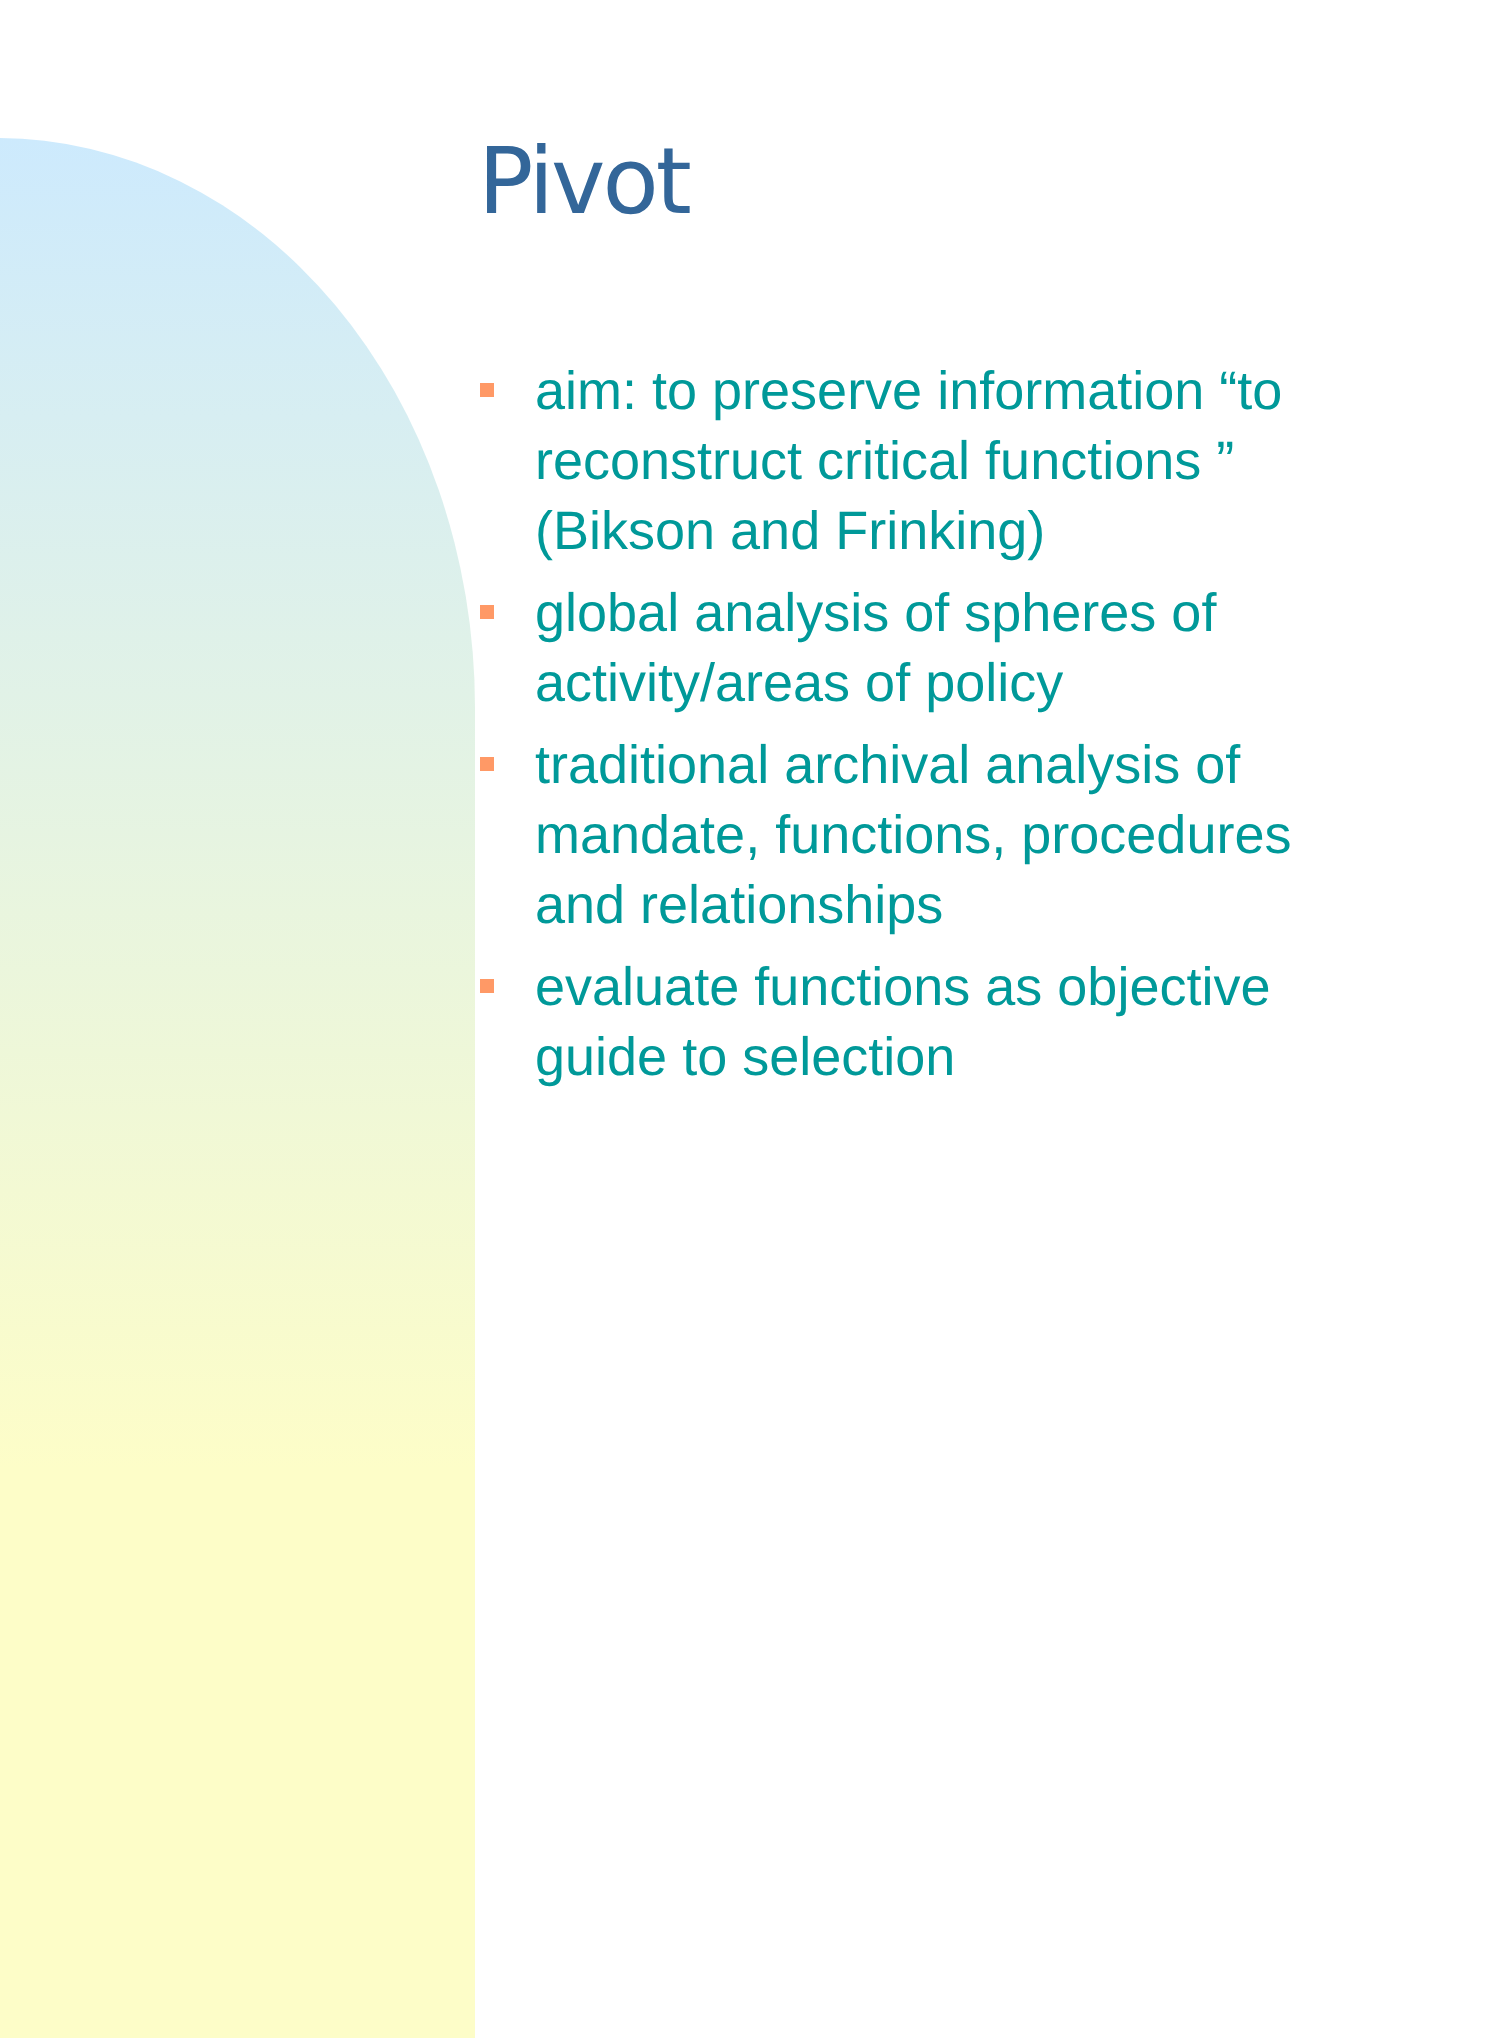Pivot
aim: to preserve information “to reconstruct critical functions ” (Bikson and Frinking)
global analysis of spheres of activity/areas of policy
traditional archival analysis of mandate, functions, procedures and relationships
evaluate functions as objective guide to selection